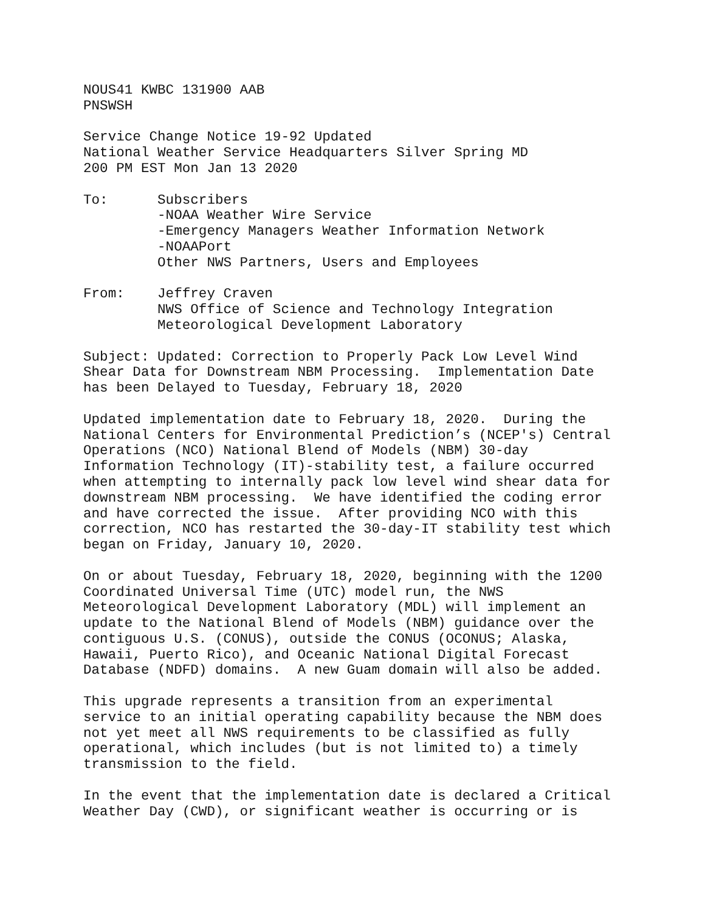NOUS41 KWBC 131900 AAB PNSWSH
Service Change Notice 19-92 Updated National Weather Service Headquarters Silver Spring MD 200 PM EST Mon Jan 13 2020
To: Subscribers -NOAA Weather Wire Service -Emergency Managers Weather Information Network -NOAAPort Other NWS Partners, Users and Employees
From: Jeffrey Craven NWS Office of Science and Technology Integration Meteorological Development Laboratory
Subject: Updated: Correction to Properly Pack Low Level Wind Shear Data for Downstream NBM Processing. Implementation Date has been Delayed to Tuesday, February 18, 2020
Updated implementation date to February 18, 2020. During the National Centers for Environmental Prediction’s (NCEP's) Central Operations (NCO) National Blend of Models (NBM) 30-day Information Technology (IT)-stability test, a failure occurred when attempting to internally pack low level wind shear data for downstream NBM processing. We have identified the coding error and have corrected the issue. After providing NCO with this correction, NCO has restarted the 30-day-IT stability test which began on Friday, January 10, 2020.
On or about Tuesday, February 18, 2020, beginning with the 1200 Coordinated Universal Time (UTC) model run, the NWS Meteorological Development Laboratory (MDL) will implement an update to the National Blend of Models (NBM) guidance over the contiguous U.S. (CONUS), outside the CONUS (OCONUS; Alaska, Hawaii, Puerto Rico), and Oceanic National Digital Forecast Database (NDFD) domains. A new Guam domain will also be added.
This upgrade represents a transition from an experimental service to an initial operating capability because the NBM does not yet meet all NWS requirements to be classified as fully operational, which includes (but is not limited to) a timely transmission to the field.
In the event that the implementation date is declared a Critical Weather Day (CWD), or significant weather is occurring or is